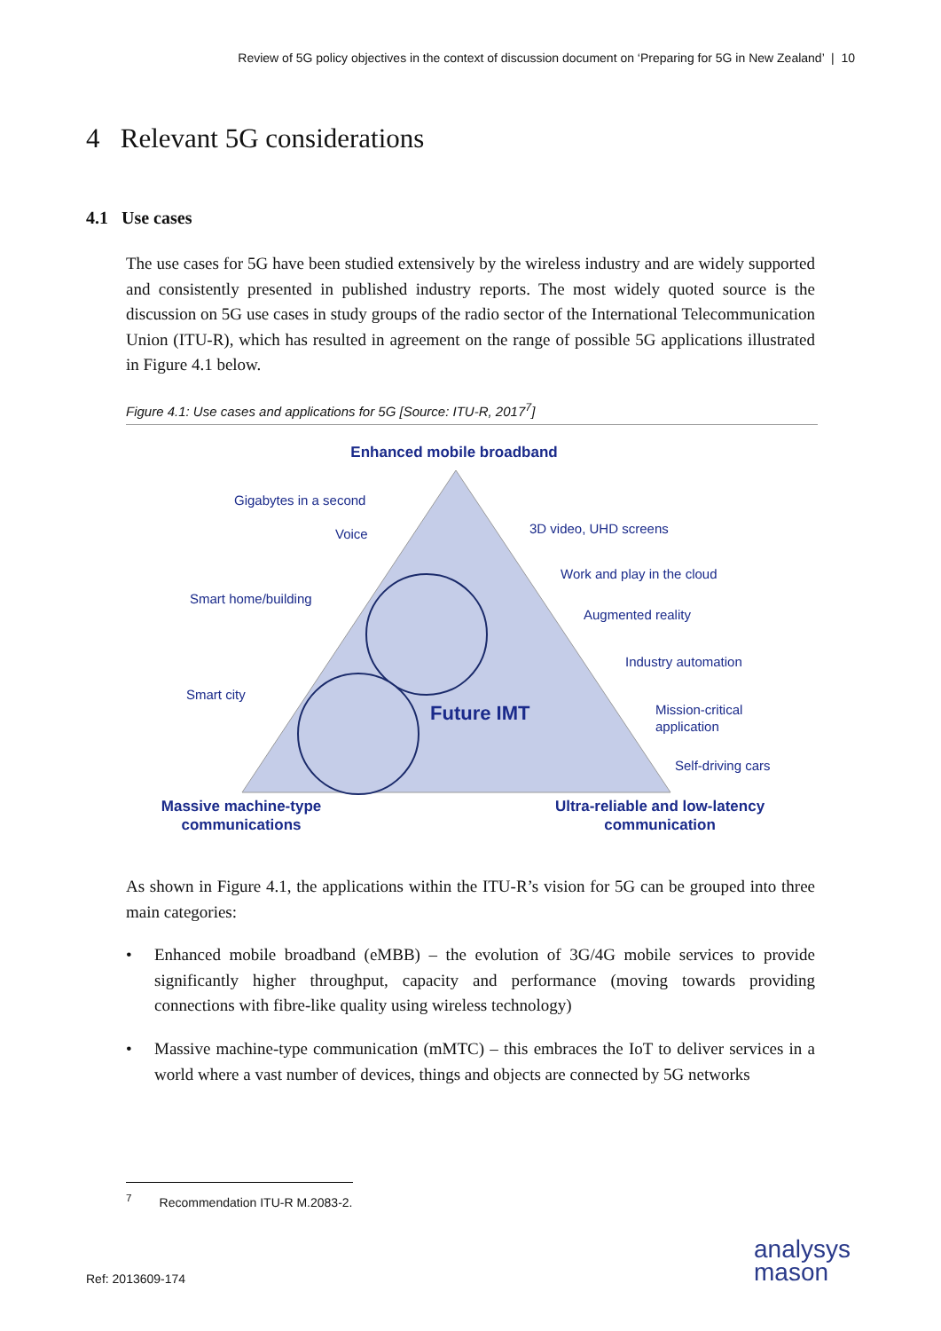Review of 5G policy objectives in the context of discussion document on ‘Preparing for 5G in New Zealand’ | 10
4 Relevant 5G considerations
4.1 Use cases
The use cases for 5G have been studied extensively by the wireless industry and are widely supported and consistently presented in published industry reports. The most widely quoted source is the discussion on 5G use cases in study groups of the radio sector of the International Telecommunication Union (ITU-R), which has resulted in agreement on the range of possible 5G applications illustrated in Figure 4.1 below.
Figure 4.1: Use cases and applications for 5G [Source: ITU-R, 2017<sup>7</sup>]
Enhanced mobile broadband
Gigabytes in a second
Voice
3D video, UHD screens
Work and play in the cloud
Smart home/building
Augmented reality
Industry automation
Smart city
Future IMT
Mission-critical
application
Self-driving cars
Massive machine-type
communications
Ultra-reliable and low-latency
communication
As shown in Figure 4.1, the applications within the ITU-R’s vision for 5G can be grouped into three main categories:
• Enhanced mobile broadband (eMBB) – the evolution of 3G/4G mobile services to provide significantly higher throughput, capacity and performance (moving towards providing connections with fibre-like quality using wireless technology)
• Massive machine-type communication (mMTC) – this embraces the IoT to deliver services in a world where a vast number of devices, things and objects are connected by 5G networks
<sup>7</sup> Recommendation ITU-R M.2083-2.
Ref: 2013609-174
analysys
mason